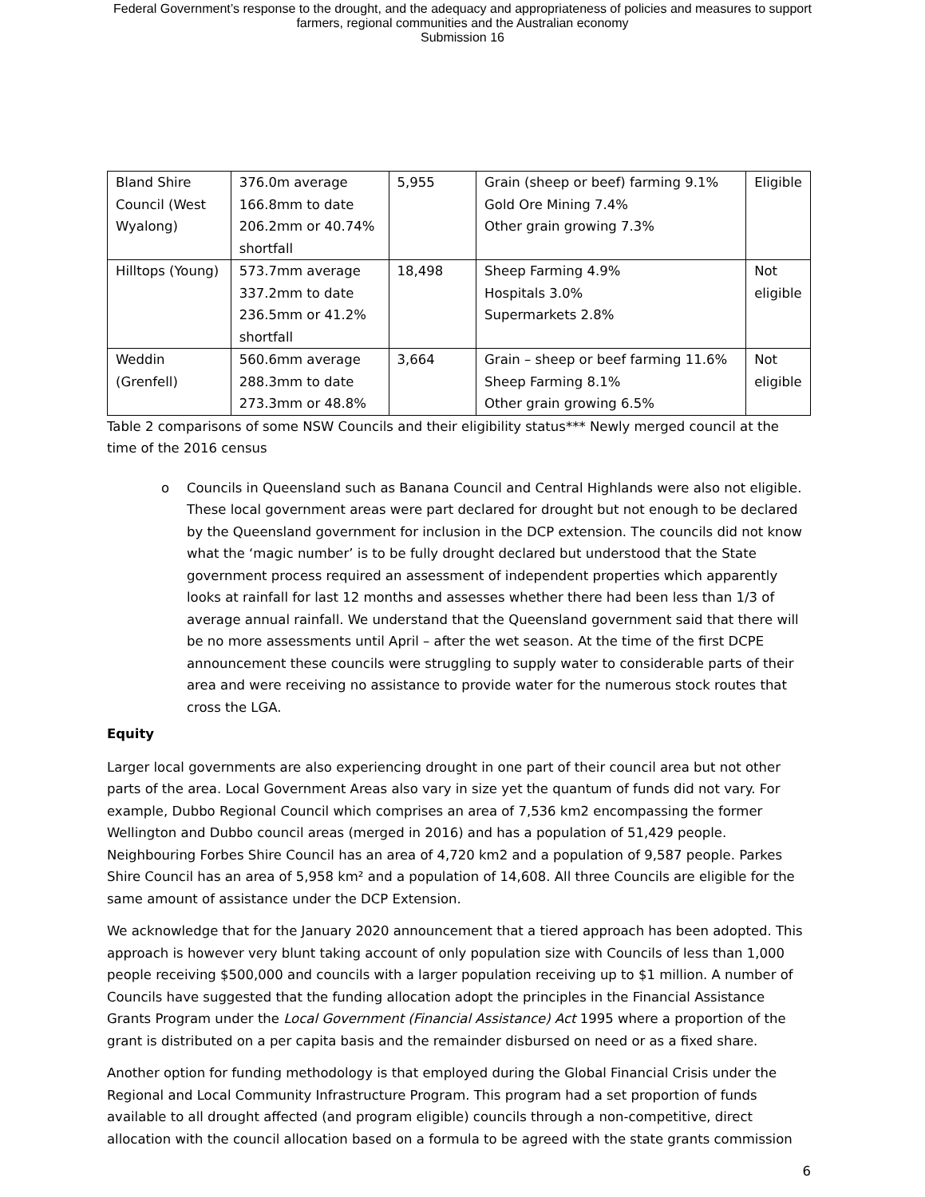Federal Government’s response to the drought, and the adequacy and appropriateness of policies and measures to support
farmers, regional communities and the Australian economy
Submission 16
| Bland Shire Council (West Wyalong) | 376.0m average 166.8mm to date 206.2mm or 40.74% shortfall | 5,955 | Grain (sheep or beef) farming 9.1% Gold Ore Mining 7.4% Other grain growing 7.3% | Eligible |
| Hilltops (Young) | 573.7mm average 337.2mm to date 236.5mm or 41.2% shortfall | 18,498 | Sheep Farming 4.9% Hospitals 3.0% Supermarkets 2.8% | Not eligible |
| Weddin (Grenfell) | 560.6mm average 288.3mm to date 273.3mm or 48.8% | 3,664 | Grain – sheep or beef farming 11.6% Sheep Farming 8.1% Other grain growing 6.5% | Not eligible |
Table 2 comparisons of some NSW Councils and their eligibility status*** Newly merged council at the time of the 2016 census
o Councils in Queensland such as Banana Council and Central Highlands were also not eligible. These local government areas were part declared for drought but not enough to be declared by the Queensland government for inclusion in the DCP extension. The councils did not know what the ‘magic number’ is to be fully drought declared but understood that the State government process required an assessment of independent properties which apparently looks at rainfall for last 12 months and assesses whether there had been less than 1/3 of average annual rainfall. We understand that the Queensland government said that there will be no more assessments until April – after the wet season. At the time of the first DCPE announcement these councils were struggling to supply water to considerable parts of their area and were receiving no assistance to provide water for the numerous stock routes that cross the LGA.
Equity
Larger local governments are also experiencing drought in one part of their council area but not other parts of the area. Local Government Areas also vary in size yet the quantum of funds did not vary. For example, Dubbo Regional Council which comprises an area of 7,536 km2 encompassing the former Wellington and Dubbo council areas (merged in 2016) and has a population of 51,429 people. Neighbouring Forbes Shire Council has an area of 4,720 km2 and a population of 9,587 people. Parkes Shire Council has an area of 5,958 km² and a population of 14,608. All three Councils are eligible for the same amount of assistance under the DCP Extension.
We acknowledge that for the January 2020 announcement that a tiered approach has been adopted. This approach is however very blunt taking account of only population size with Councils of less than 1,000 people receiving $500,000 and councils with a larger population receiving up to $1 million. A number of Councils have suggested that the funding allocation adopt the principles in the Financial Assistance Grants Program under the Local Government (Financial Assistance) Act 1995 where a proportion of the grant is distributed on a per capita basis and the remainder disbursed on need or as a fixed share.
Another option for funding methodology is that employed during the Global Financial Crisis under the Regional and Local Community Infrastructure Program. This program had a set proportion of funds available to all drought affected (and program eligible) councils through a non-competitive, direct allocation with the council allocation based on a formula to be agreed with the state grants commission
6